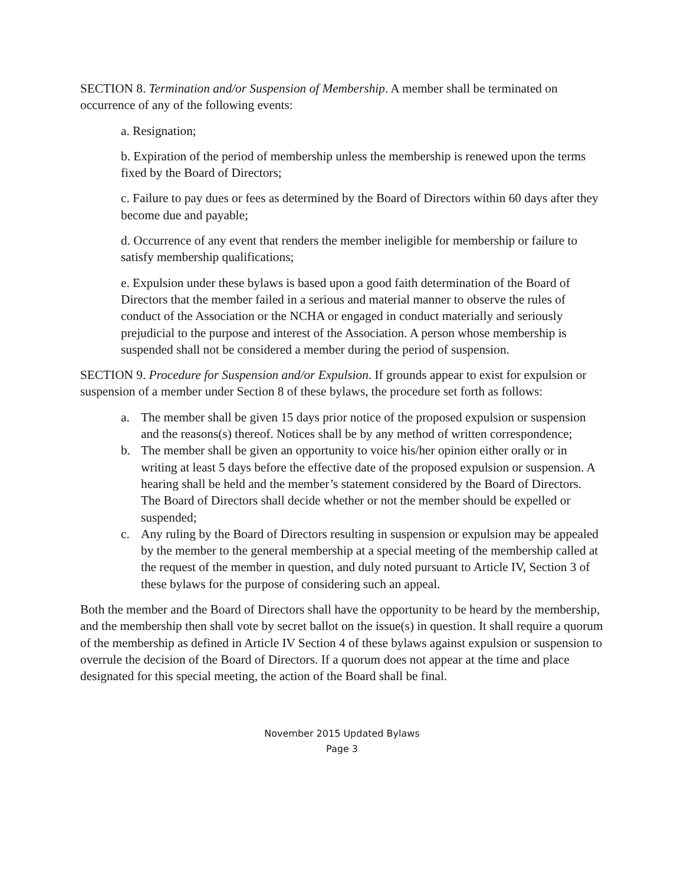SECTION 8. Termination and/or Suspension of Membership. A member shall be terminated on occurrence of any of the following events:
a. Resignation;
b. Expiration of the period of membership unless the membership is renewed upon the terms fixed by the Board of Directors;
c. Failure to pay dues or fees as determined by the Board of Directors within 60 days after they become due and payable;
d. Occurrence of any event that renders the member ineligible for membership or failure to satisfy membership qualifications;
e. Expulsion under these bylaws is based upon a good faith determination of the Board of Directors that the member failed in a serious and material manner to observe the rules of conduct of the Association or the NCHA or engaged in conduct materially and seriously prejudicial to the purpose and interest of the Association. A person whose membership is suspended shall not be considered a member during the period of suspension.
SECTION 9. Procedure for Suspension and/or Expulsion. If grounds appear to exist for expulsion or suspension of a member under Section 8 of these bylaws, the procedure set forth as follows:
a. The member shall be given 15 days prior notice of the proposed expulsion or suspension and the reasons(s) thereof. Notices shall be by any method of written correspondence;
b. The member shall be given an opportunity to voice his/her opinion either orally or in writing at least 5 days before the effective date of the proposed expulsion or suspension. A hearing shall be held and the member’s statement considered by the Board of Directors. The Board of Directors shall decide whether or not the member should be expelled or suspended;
c. Any ruling by the Board of Directors resulting in suspension or expulsion may be appealed by the member to the general membership at a special meeting of the membership called at the request of the member in question, and duly noted pursuant to Article IV, Section 3 of these bylaws for the purpose of considering such an appeal.
Both the member and the Board of Directors shall have the opportunity to be heard by the membership, and the membership then shall vote by secret ballot on the issue(s) in question. It shall require a quorum of the membership as defined in Article IV Section 4 of these bylaws against expulsion or suspension to overrule the decision of the Board of Directors. If a quorum does not appear at the time and place designated for this special meeting, the action of the Board shall be final.
November 2015 Updated Bylaws
Page 3